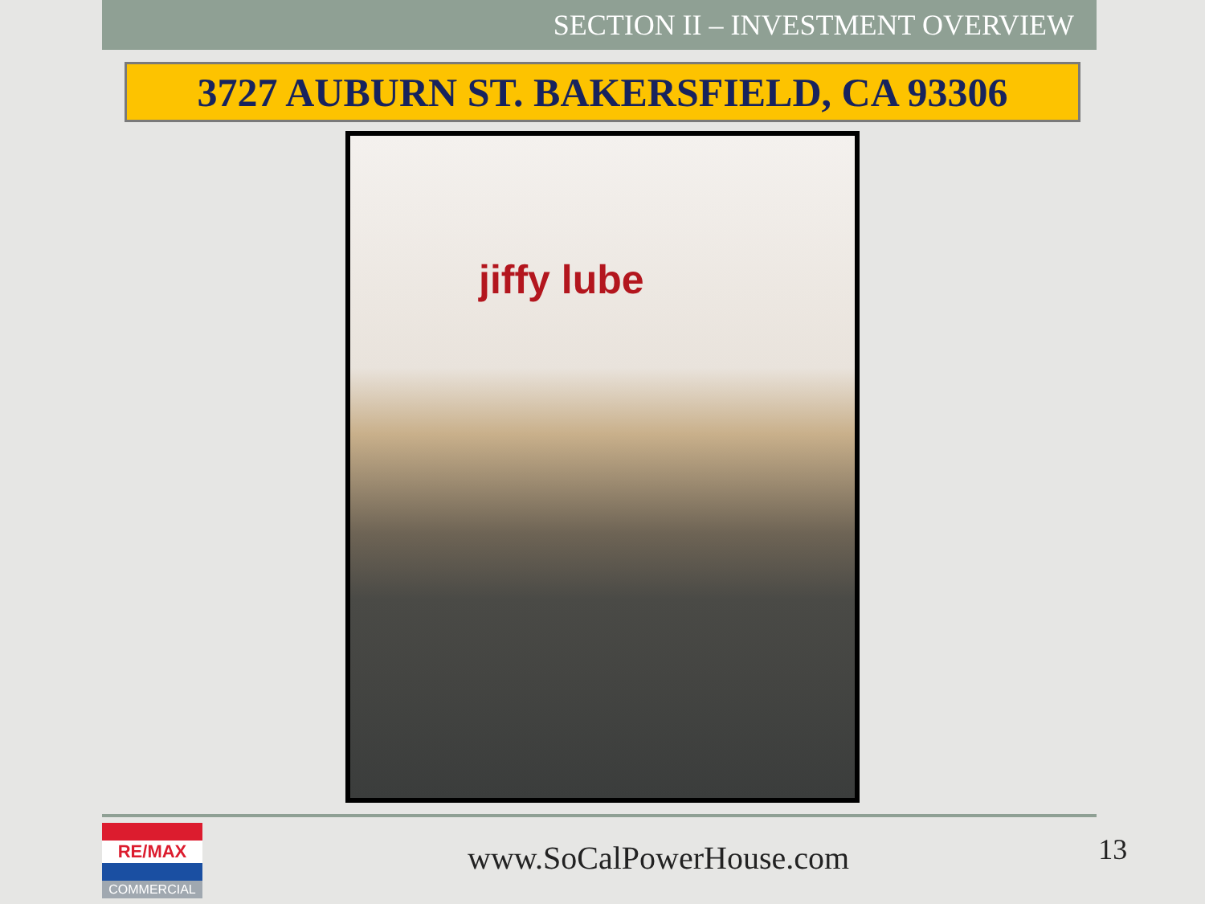SECTION II – INVESTMENT OVERVIEW
3727 AUBURN ST. BAKERSFIELD, CA 93306
jiffy lube
RE/MAX
COMMERCIAL
www.SoCalPowerHouse.com
13